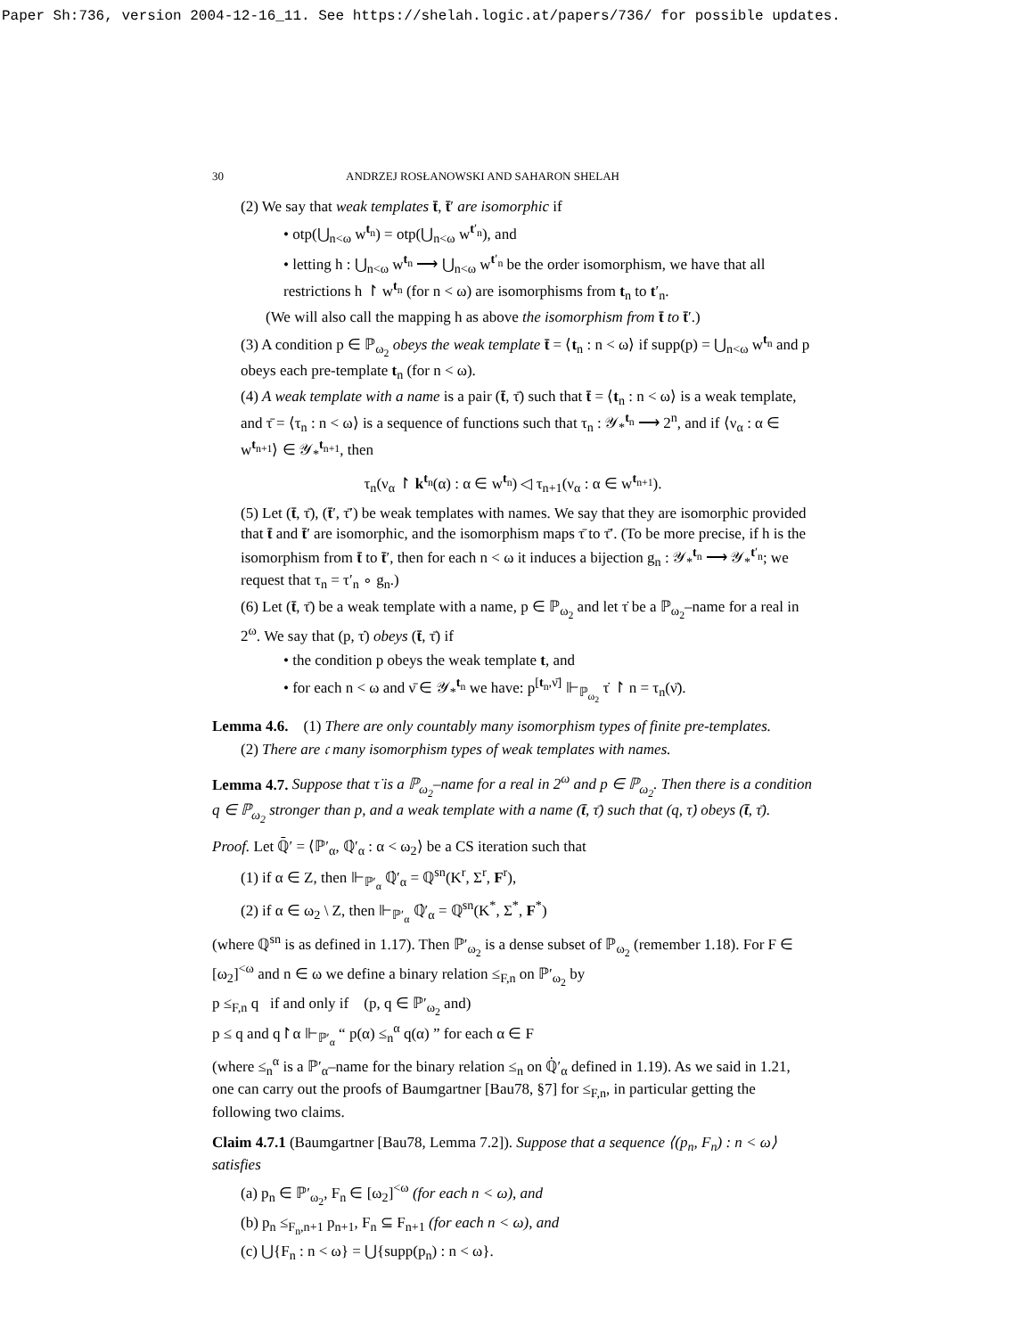Paper Sh:736, version 2004-12-16_11. See https://shelah.logic.at/papers/736/ for possible updates.
30 ANDRZEJ ROSŁANOWSKI AND SAHARON SHELAH
(2) We say that weak templates t̄, t̄′ are isomorphic if
• otp(⋃<sub>n<ω</sub> w<sup>t<sub>n</sub></sup>) = otp(⋃<sub>n<ω</sub> w<sup>t′<sub>n</sub></sup>), and
• letting h : ⋃<sub>n<ω</sub> w<sup>t<sub>n</sub></sup> ⟶ ⋃<sub>n<ω</sub> w<sup>t′<sub>n</sub></sup> be the order isomorphism, we have that all restrictions h ↾ w<sup>t<sub>n</sub></sup> (for n < ω) are isomorphisms from t<sub>n</sub> to t′<sub>n</sub>.
(We will also call the mapping h as above the isomorphism from t̄ to t̄′.)
(3) A condition p ∈ ℙ<sub>ω<sub>2</sub></sub> obeys the weak template t̄ = ⟨t<sub>n</sub> : n < ω⟩ if supp(p) = ⋃<sub>n<ω</sub> w<sup>t<sub>n</sub></sup> and p obeys each pre-template t<sub>n</sub> (for n < ω).
(4) A weak template with a name is a pair (t̄, τ̄) such that t̄ = ⟨t<sub>n</sub> : n < ω⟩ is a weak template, and τ̄ = ⟨τ<sub>n</sub> : n < ω⟩ is a sequence of functions such that τ<sub>n</sub> : 𝒴<sub>*</sub><sup>t<sub>n</sub></sup> ⟶ 2<sup>n</sup>, and if ⟨ν<sub>α</sub> : α ∈ w<sup>t<sub>n+1</sub></sup>⟩ ∈ 𝒴<sub>*</sub><sup>t<sub>n+1</sub></sup>, then
τ<sub>n</sub>(ν<sub>α</sub> ↾ k<sup>t<sub>n</sub></sup>(α) : α ∈ w<sup>t<sub>n</sub></sup>) ◁ τ<sub>n+1</sub>(ν<sub>α</sub> : α ∈ w<sup>t<sub>n+1</sub></sup>).
(5) Let (t̄, τ̄), (t̄′, τ̄′) be weak templates with names. We say that they are isomorphic provided that t̄ and t̄′ are isomorphic, and the isomorphism maps τ̄ to τ̄′. (To be more precise, if h is the isomorphism from t̄ to t̄′, then for each n < ω it induces a bijection g<sub>n</sub> : 𝒴<sub>*</sub><sup>t<sub>n</sub></sup> ⟶ 𝒴<sub>*</sub><sup>t′<sub>n</sub></sup>; we request that τ<sub>n</sub> = τ′<sub>n</sub> ∘ g<sub>n</sub>.)
(6) Let (t̄, τ̄) be a weak template with a name, p ∈ ℙ<sub>ω<sub>2</sub></sub> and let τ̇ be a ℙ<sub>ω<sub>2</sub></sub>–name for a real in 2<sup>ω</sup>. We say that (p, τ̇) obeys (t̄, τ̄) if
• the condition p obeys the weak template t, and
• for each n < ω and ν̄ ∈ 𝒴<sub>*</sub><sup>t<sub>n</sub></sup> we have: p<sup>[t<sub>n</sub>,ν̄]</sup> ⊩<sub>ℙ<sub>ω<sub>2</sub></sub></sub> τ̇ ↾ n = τ<sub>n</sub>(ν̄).
Lemma 4.6. (1) There are only countably many isomorphism types of finite pre-templates.
(2) There are 𝔠 many isomorphism types of weak templates with names.
Lemma 4.7. Suppose that τ̇ is a ℙ<sub>ω<sub>2</sub></sub>–name for a real in 2<sup>ω</sup> and p ∈ ℙ<sub>ω<sub>2</sub></sub>. Then there is a condition q ∈ ℙ<sub>ω<sub>2</sub></sub> stronger than p, and a weak template with a name (t̄, τ̄) such that (q, τ̇) obeys (t̄, τ̄).
Proof. Let ℚ̄′ = ⟨ℙ′<sub>α</sub>, ℚ̇′<sub>α</sub> : α < ω<sub>2</sub>⟩ be a CS iteration such that
(1) if α ∈ Z, then ⊩<sub>ℙ′<sub>α</sub></sub> ℚ̇′<sub>α</sub> = ℚ<sup>sn</sup>(K<sup>r</sup>, Σ<sup>r</sup>, F<sup>r</sup>),
(2) if α ∈ ω<sub>2</sub> \ Z, then ⊩<sub>ℙ′<sub>α</sub></sub> ℚ̇′<sub>α</sub> = ℚ<sup>sn</sup>(K<sup>*</sup>, Σ<sup>*</sup>, F<sup>*</sup>)
(where ℚ<sup>sn</sup> is as defined in 1.17). Then ℙ′<sub>ω<sub>2</sub></sub> is a dense subset of ℙ<sub>ω<sub>2</sub></sub> (remember 1.18). For F ∈ [ω<sub>2</sub>]<sup><ω</sup> and n ∈ ω we define a binary relation ≤<sub>F,n</sub> on ℙ′<sub>ω<sub>2</sub></sub> by
p ≤<sub>F,n</sub> q if and only if (p, q ∈ ℙ′<sub>ω<sub>2</sub></sub> and)
p ≤ q and q↾α ⊩<sub>ℙ′<sub>α</sub></sub> “ p(α) ≤<sub>n</sub><sup>α</sup> q(α) ” for each α ∈ F
(where ≤<sub>n</sub><sup>α</sup> is a ℙ′<sub>α</sub>–name for the binary relation ≤<sub>n</sub> on ℚ̇′<sub>α</sub> defined in 1.19). As we said in 1.21, one can carry out the proofs of Baumgartner [Bau78, §7] for ≤<sub>F,n</sub>, in particular getting the following two claims.
Claim 4.7.1 (Baumgartner [Bau78, Lemma 7.2]). Suppose that a sequence ⟨(p<sub>n</sub>, F<sub>n</sub>) : n < ω⟩ satisfies
(a) p<sub>n</sub> ∈ ℙ′<sub>ω<sub>2</sub></sub>, F<sub>n</sub> ∈ [ω<sub>2</sub>]<sup><ω</sup> (for each n < ω), and
(b) p<sub>n</sub> ≤<sub>F<sub>n</sub>,n+1</sub> p<sub>n+1</sub>, F<sub>n</sub> ⊆ F<sub>n+1</sub> (for each n < ω), and
(c) ⋃{F<sub>n</sub> : n < ω} = ⋃{supp(p<sub>n</sub>) : n < ω}.